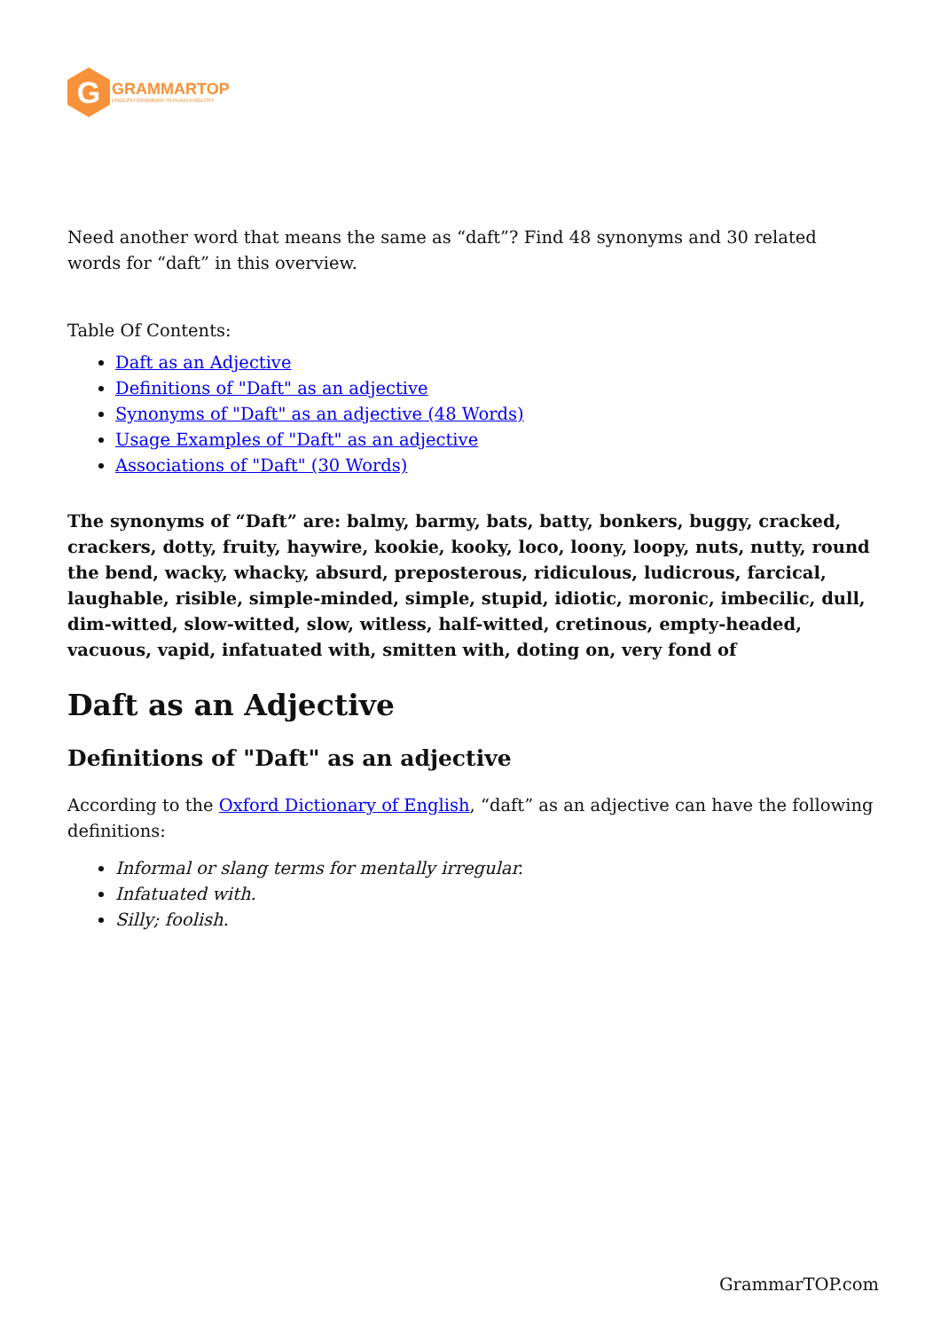G
GRAMMARTOP
ENGLISH GRAMMAR IN PLAIN ENGLISH
Need another word that means the same as “daft”? Find 48 synonyms and 30 related words for “daft” in this overview.
Table Of Contents:
Daft as an Adjective
Definitions of "Daft" as an adjective
Synonyms of "Daft" as an adjective (48 Words)
Usage Examples of "Daft" as an adjective
Associations of "Daft" (30 Words)
The synonyms of “Daft” are: balmy, barmy, bats, batty, bonkers, buggy, cracked, crackers, dotty, fruity, haywire, kookie, kooky, loco, loony, loopy, nuts, nutty, round the bend, wacky, whacky, absurd, preposterous, ridiculous, ludicrous, farcical, laughable, risible, simple-minded, simple, stupid, idiotic, moronic, imbecilic, dull, dim-witted, slow-witted, slow, witless, half-witted, cretinous, empty-headed, vacuous, vapid, infatuated with, smitten with, doting on, very fond of
Daft as an Adjective
Definitions of "Daft" as an adjective
According to the Oxford Dictionary of English, “daft” as an adjective can have the following definitions:
Informal or slang terms for mentally irregular.
Infatuated with.
Silly; foolish.
GrammarTOP.com